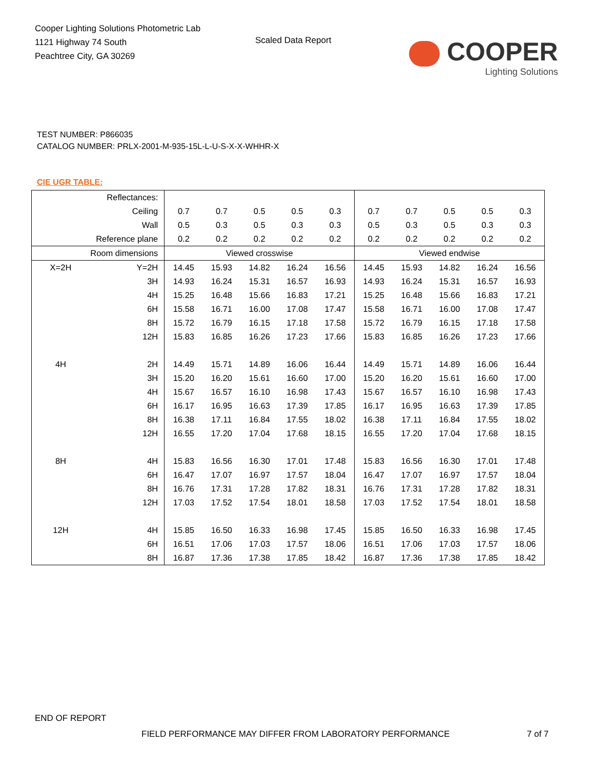Cooper Lighting Solutions Photometric Lab
1121 Highway 74 South
Peachtree City, GA 30269
Scaled Data Report
COOPER
Lighting Solutions
TEST NUMBER: P866035
CATALOG NUMBER: PRLX-2001-M-935-15L-L-U-S-X-X-WHHR-X
CIE UGR TABLE:
| Reflectances: | | | | | | | | | | | |
| Ceiling | | 0.7 | 0.7 | 0.5 | 0.5 | 0.3 | 0.7 | 0.7 | 0.5 | 0.5 | 0.3 |
| Wall | | 0.5 | 0.3 | 0.5 | 0.3 | 0.3 | 0.5 | 0.3 | 0.5 | 0.3 | 0.3 |
| Reference plane | | 0.2 | 0.2 | 0.2 | 0.2 | 0.2 | 0.2 | 0.2 | 0.2 | 0.2 | 0.2 |
| Room dimensions | | Viewed crosswise | | | | | Viewed endwise | | | | |
| X=2H | Y=2H | 14.45 | 15.93 | 14.82 | 16.24 | 16.56 | 14.45 | 15.93 | 14.82 | 16.24 | 16.56 |
| | 3H | 14.93 | 16.24 | 15.31 | 16.57 | 16.93 | 14.93 | 16.24 | 15.31 | 16.57 | 16.93 |
| | 4H | 15.25 | 16.48 | 15.66 | 16.83 | 17.21 | 15.25 | 16.48 | 15.66 | 16.83 | 17.21 |
| | 6H | 15.58 | 16.71 | 16.00 | 17.08 | 17.47 | 15.58 | 16.71 | 16.00 | 17.08 | 17.47 |
| | 8H | 15.72 | 16.79 | 16.15 | 17.18 | 17.58 | 15.72 | 16.79 | 16.15 | 17.18 | 17.58 |
| | 12H | 15.83 | 16.85 | 16.26 | 17.23 | 17.66 | 15.83 | 16.85 | 16.26 | 17.23 | 17.66 |
| 4H | 2H | 14.49 | 15.71 | 14.89 | 16.06 | 16.44 | 14.49 | 15.71 | 14.89 | 16.06 | 16.44 |
| | 3H | 15.20 | 16.20 | 15.61 | 16.60 | 17.00 | 15.20 | 16.20 | 15.61 | 16.60 | 17.00 |
| | 4H | 15.67 | 16.57 | 16.10 | 16.98 | 17.43 | 15.67 | 16.57 | 16.10 | 16.98 | 17.43 |
| | 6H | 16.17 | 16.95 | 16.63 | 17.39 | 17.85 | 16.17 | 16.95 | 16.63 | 17.39 | 17.85 |
| | 8H | 16.38 | 17.11 | 16.84 | 17.55 | 18.02 | 16.38 | 17.11 | 16.84 | 17.55 | 18.02 |
| | 12H | 16.55 | 17.20 | 17.04 | 17.68 | 18.15 | 16.55 | 17.20 | 17.04 | 17.68 | 18.15 |
| 8H | 4H | 15.83 | 16.56 | 16.30 | 17.01 | 17.48 | 15.83 | 16.56 | 16.30 | 17.01 | 17.48 |
| | 6H | 16.47 | 17.07 | 16.97 | 17.57 | 18.04 | 16.47 | 17.07 | 16.97 | 17.57 | 18.04 |
| | 8H | 16.76 | 17.31 | 17.28 | 17.82 | 18.31 | 16.76 | 17.31 | 17.28 | 17.82 | 18.31 |
| | 12H | 17.03 | 17.52 | 17.54 | 18.01 | 18.58 | 17.03 | 17.52 | 17.54 | 18.01 | 18.58 |
| 12H | 4H | 15.85 | 16.50 | 16.33 | 16.98 | 17.45 | 15.85 | 16.50 | 16.33 | 16.98 | 17.45 |
| | 6H | 16.51 | 17.06 | 17.03 | 17.57 | 18.06 | 16.51 | 17.06 | 17.03 | 17.57 | 18.06 |
| | 8H | 16.87 | 17.36 | 17.38 | 17.85 | 18.42 | 16.87 | 17.36 | 17.38 | 17.85 | 18.42 |
END OF REPORT
FIELD PERFORMANCE MAY DIFFER FROM LABORATORY PERFORMANCE
7 of 7